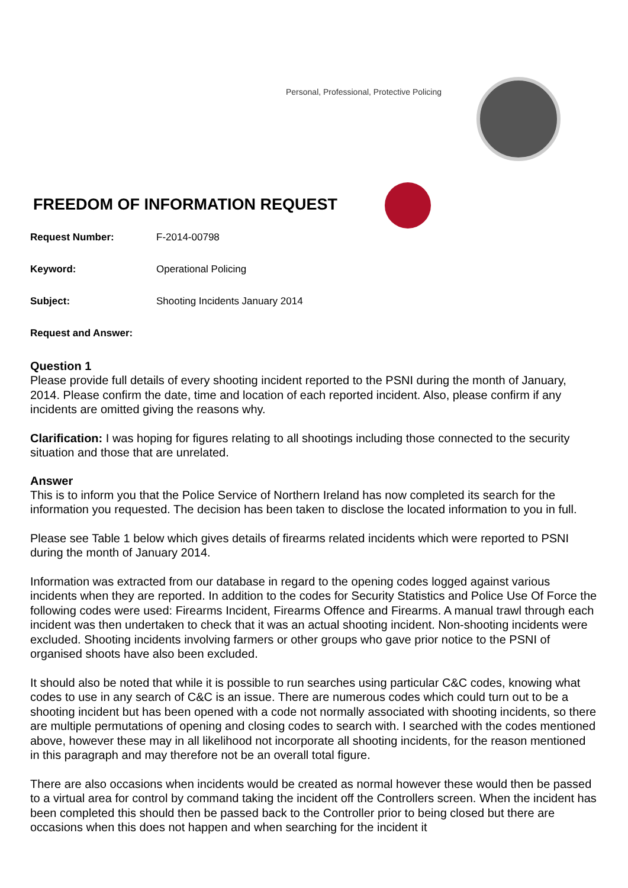Personal, Professional, Protective Policing
FREEDOM OF INFORMATION REQUEST
Request Number: F-2014-00798
Keyword: Operational Policing
Subject: Shooting Incidents January 2014
Request and Answer:
Question 1
Please provide full details of every shooting incident reported to the PSNI during the month of January, 2014. Please confirm the date, time and location of each reported incident. Also, please confirm if any incidents are omitted giving the reasons why.
Clarification: I was hoping for figures relating to all shootings including those connected to the security situation and those that are unrelated.
Answer
This is to inform you that the Police Service of Northern Ireland has now completed its search for the information you requested. The decision has been taken to disclose the located information to you in full.
Please see Table 1 below which gives details of firearms related incidents which were reported to PSNI during the month of January 2014.
Information was extracted from our database in regard to the opening codes logged against various incidents when they are reported. In addition to the codes for Security Statistics and Police Use Of Force the following codes were used: Firearms Incident, Firearms Offence and Firearms. A manual trawl through each incident was then undertaken to check that it was an actual shooting incident. Non-shooting incidents were excluded. Shooting incidents involving farmers or other groups who gave prior notice to the PSNI of organised shoots have also been excluded.
It should also be noted that while it is possible to run searches using particular C&C codes, knowing what codes to use in any search of C&C is an issue. There are numerous codes which could turn out to be a shooting incident but has been opened with a code not normally associated with shooting incidents, so there are multiple permutations of opening and closing codes to search with. I searched with the codes mentioned above, however these may in all likelihood not incorporate all shooting incidents, for the reason mentioned in this paragraph and may therefore not be an overall total figure.
There are also occasions when incidents would be created as normal however these would then be passed to a virtual area for control by command taking the incident off the Controllers screen. When the incident has been completed this should then be passed back to the Controller prior to being closed but there are occasions when this does not happen and when searching for the incident it